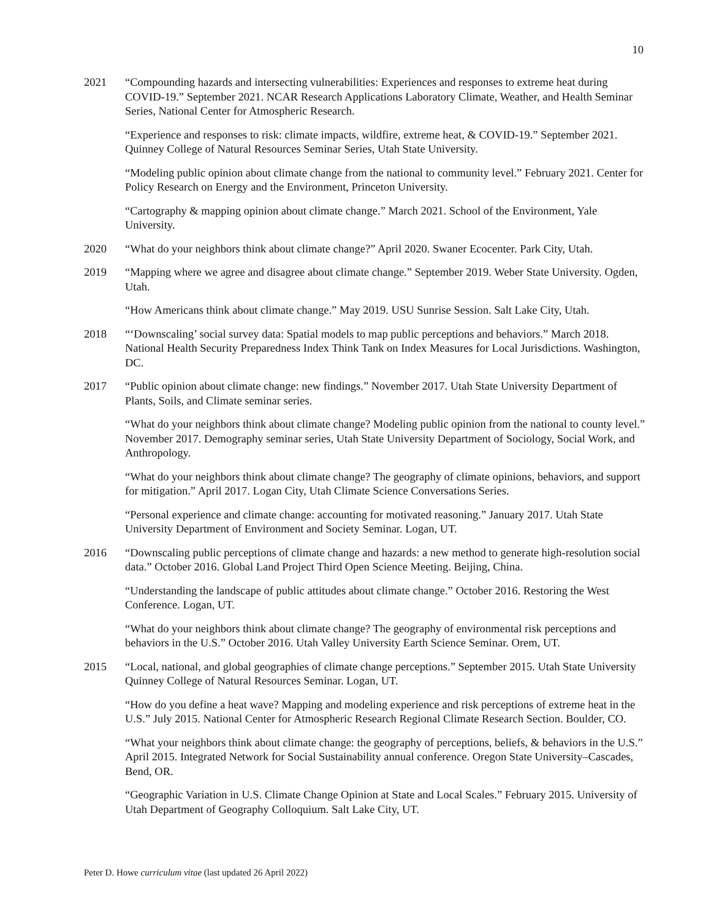10
2021 “Compounding hazards and intersecting vulnerabilities: Experiences and responses to extreme heat during COVID-19.” September 2021. NCAR Research Applications Laboratory Climate, Weather, and Health Seminar Series, National Center for Atmospheric Research.
“Experience and responses to risk: climate impacts, wildfire, extreme heat, & COVID-19.” September 2021. Quinney College of Natural Resources Seminar Series, Utah State University.
“Modeling public opinion about climate change from the national to community level.” February 2021. Center for Policy Research on Energy and the Environment, Princeton University.
“Cartography & mapping opinion about climate change.” March 2021. School of the Environment, Yale University.
2020 “What do your neighbors think about climate change?” April 2020. Swaner Ecocenter. Park City, Utah.
2019 “Mapping where we agree and disagree about climate change.” September 2019. Weber State University. Ogden, Utah.
“How Americans think about climate change.” May 2019. USU Sunrise Session. Salt Lake City, Utah.
2018 “‘Downscaling’ social survey data: Spatial models to map public perceptions and behaviors.” March 2018. National Health Security Preparedness Index Think Tank on Index Measures for Local Jurisdictions. Washington, DC.
2017 “Public opinion about climate change: new findings.” November 2017. Utah State University Department of Plants, Soils, and Climate seminar series.
“What do your neighbors think about climate change? Modeling public opinion from the national to county level.” November 2017. Demography seminar series, Utah State University Department of Sociology, Social Work, and Anthropology.
“What do your neighbors think about climate change? The geography of climate opinions, behaviors, and support for mitigation.” April 2017. Logan City, Utah Climate Science Conversations Series.
“Personal experience and climate change: accounting for motivated reasoning.” January 2017. Utah State University Department of Environment and Society Seminar. Logan, UT.
2016 “Downscaling public perceptions of climate change and hazards: a new method to generate high-resolution social data.” October 2016. Global Land Project Third Open Science Meeting. Beijing, China.
“Understanding the landscape of public attitudes about climate change.” October 2016. Restoring the West Conference. Logan, UT.
“What do your neighbors think about climate change? The geography of environmental risk perceptions and behaviors in the U.S.” October 2016. Utah Valley University Earth Science Seminar. Orem, UT.
2015 “Local, national, and global geographies of climate change perceptions.” September 2015. Utah State University Quinney College of Natural Resources Seminar. Logan, UT.
“How do you define a heat wave? Mapping and modeling experience and risk perceptions of extreme heat in the U.S.” July 2015. National Center for Atmospheric Research Regional Climate Research Section. Boulder, CO.
“What your neighbors think about climate change: the geography of perceptions, beliefs, & behaviors in the U.S.” April 2015. Integrated Network for Social Sustainability annual conference. Oregon State University–Cascades, Bend, OR.
“Geographic Variation in U.S. Climate Change Opinion at State and Local Scales.” February 2015. University of Utah Department of Geography Colloquium. Salt Lake City, UT.
Peter D. Howe curriculum vitae (last updated 26 April 2022)